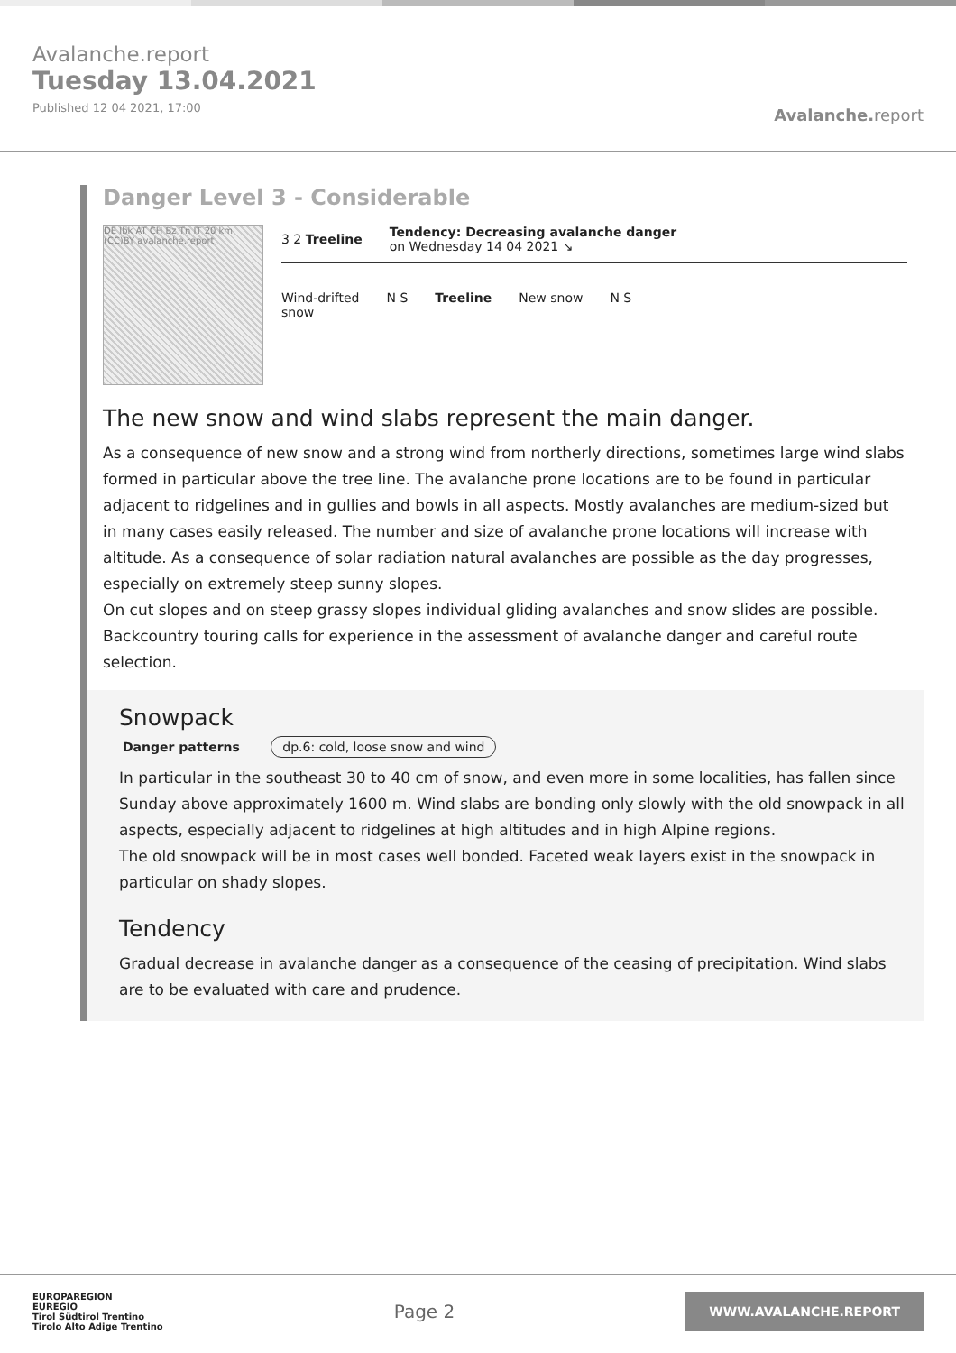Avalanche.report
Tuesday 13.04.2021
Published 12 04 2021, 17:00
Avalanche. report
Danger Level 3 - Considerable
DE Ibk AT CH Bz Tn IT 20 km (CC)BY avalanche.report
3 2 Treeline
Tendency: Decreasing avalanche danger
on Wednesday 14 04 2021 ↘
Wind-drifted
snow
N S Treeline New snow N S
The new snow and wind slabs represent the main danger.
As a consequence of new snow and a strong wind from northerly directions, sometimes large wind slabs formed in particular above the tree line. The avalanche prone locations are to be found in particular adjacent to ridgelines and in gullies and bowls in all aspects. Mostly avalanches are medium-sized but in many cases easily released. The number and size of avalanche prone locations will increase with altitude. As a consequence of solar radiation natural avalanches are possible as the day progresses, especially on extremely steep sunny slopes.
On cut slopes and on steep grassy slopes individual gliding avalanches and snow slides are possible. Backcountry touring calls for experience in the assessment of avalanche danger and careful route selection.
Snowpack
Danger patterns dp.6: cold, loose snow and wind
In particular in the southeast 30 to 40 cm of snow, and even more in some localities, has fallen since Sunday above approximately 1600 m. Wind slabs are bonding only slowly with the old snowpack in all aspects, especially adjacent to ridgelines at high altitudes and in high Alpine regions.
The old snowpack will be in most cases well bonded. Faceted weak layers exist in the snowpack in particular on shady slopes.
Tendency
Gradual decrease in avalanche danger as a consequence of the ceasing of precipitation. Wind slabs are to be evaluated with care and prudence.
EUROPAREGION
EUREGIO
Tirol Südtirol Trentino
Tirolo Alto Adige Trentino
Page 2
WWW.AVALANCHE.REPORT